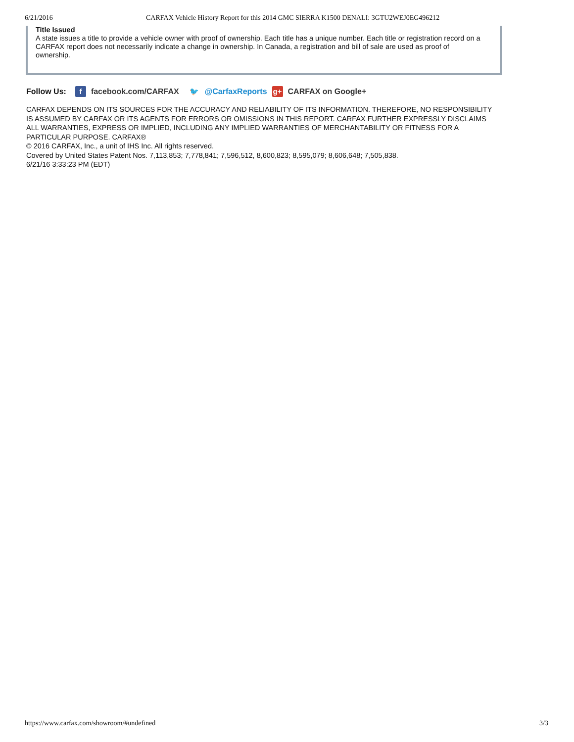6/21/2016 CARFAX Vehicle History Report for this 2014 GMC SIERRA K1500 DENALI: 3GTU2WEJ0EG496212
Title Issued
A state issues a title to provide a vehicle owner with proof of ownership. Each title has a unique number. Each title or registration record on a CARFAX report does not necessarily indicate a change in ownership. In Canada, a registration and bill of sale are used as proof of ownership.
Follow Us: f facebook.com/CARFAX 🐦 @CarfaxReports g+ CARFAX on Google+
CARFAX DEPENDS ON ITS SOURCES FOR THE ACCURACY AND RELIABILITY OF ITS INFORMATION. THEREFORE, NO RESPONSIBILITY IS ASSUMED BY CARFAX OR ITS AGENTS FOR ERRORS OR OMISSIONS IN THIS REPORT. CARFAX FURTHER EXPRESSLY DISCLAIMS ALL WARRANTIES, EXPRESS OR IMPLIED, INCLUDING ANY IMPLIED WARRANTIES OF MERCHANTABILITY OR FITNESS FOR A PARTICULAR PURPOSE. CARFAX®
© 2016 CARFAX, Inc., a unit of IHS Inc. All rights reserved.
Covered by United States Patent Nos. 7,113,853; 7,778,841; 7,596,512, 8,600,823; 8,595,079; 8,606,648; 7,505,838.
6/21/16 3:33:23 PM (EDT)
https://www.carfax.com/showroom/#undefined 3/3